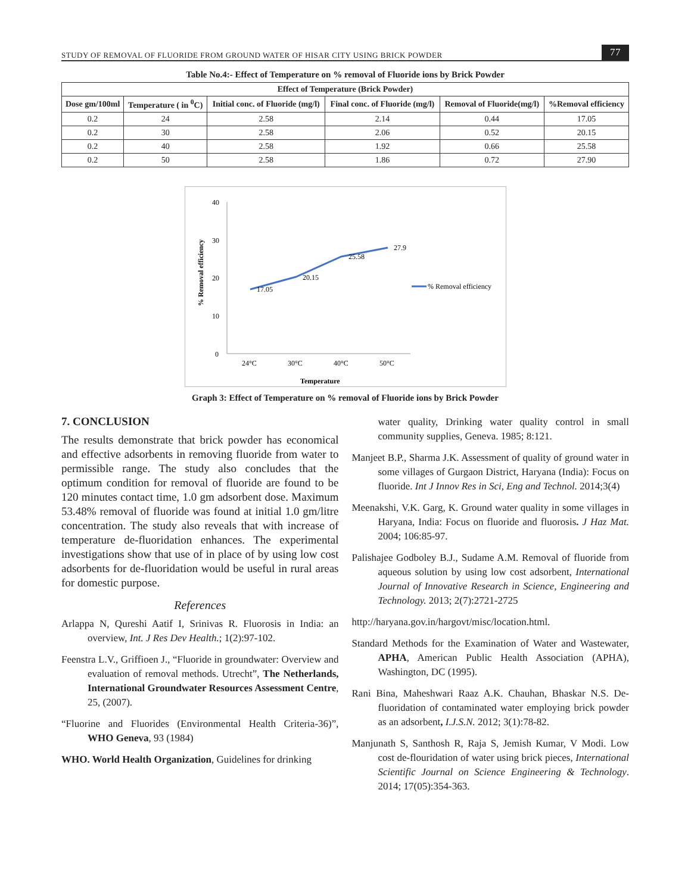STUDY OF REMOVAL OF FLUORIDE FROM GROUND WATER OF HISAR CITY USING BRICK POWDER 77
Table No.4:- Effect of Temperature on % removal of Fluoride ions by Brick Powder
| Effect of Temperature (Brick Powder) | | | | | |
| --- | --- | --- | --- | --- | --- |
| Dose gm/100ml | Temperature ( in <sup>0</sup>C) | Initial conc. of Fluoride (mg/l) | Final conc. of Fluoride (mg/l) | Removal of Fluoride(mg/l) | %Removal efficiency |
| 0.2 | 24 | 2.58 | 2.14 | 0.44 | 17.05 |
| 0.2 | 30 | 2.58 | 2.06 | 0.52 | 20.15 |
| 0.2 | 40 | 2.58 | 1.92 | 0.66 | 25.58 |
| 0.2 | 50 | 2.58 | 1.86 | 0.72 | 27.90 |
% Removal efficiency
40
30
20
10
0
17.05
20.15
25.58
27.9
24°C
30°C
40°C
50°C
Temperature
% Removal efficiency
Graph 3: Effect of Temperature on % removal of Fluoride ions by Brick Powder
7. CONCLUSION
The results demonstrate that brick powder has economical and effective adsorbents in removing fluoride from water to permissible range. The study also concludes that the optimum condition for removal of fluoride are found to be 120 minutes contact time, 1.0 gm adsorbent dose. Maximum 53.48% removal of fluoride was found at initial 1.0 gm/litre concentration. The study also reveals that with increase of temperature de-fluoridation enhances. The experimental investigations show that use of in place of by using low cost adsorbents for de-fluoridation would be useful in rural areas for domestic purpose.
References
Arlappa N, Qureshi Aatif I, Srinivas R. Fluorosis in India: an overview, Int. J Res Dev Health.; 1(2):97-102.
Feenstra L.V., Griffioen J., “Fluoride in groundwater: Overview and evaluation of removal methods. Utrecht”, The Netherlands, International Groundwater Resources Assessment Centre, 25, (2007).
“Fluorine and Fluorides (Environmental Health Criteria-36)”, WHO Geneva, 93 (1984)
WHO. World Health Organization, Guidelines for drinking
water quality, Drinking water quality control in small community supplies, Geneva. 1985; 8:121.
Manjeet B.P., Sharma J.K. Assessment of quality of ground water in some villages of Gurgaon District, Haryana (India): Focus on fluoride. Int J Innov Res in Sci, Eng and Technol. 2014;3(4)
Meenakshi, V.K. Garg, K. Ground water quality in some villages in Haryana, India: Focus on fluoride and fluorosis. J Haz Mat. 2004; 106:85-97.
Palishajee Godboley B.J., Sudame A.M. Removal of fluoride from aqueous solution by using low cost adsorbent, International Journal of Innovative Research in Science, Engineering and Technology. 2013; 2(7):2721-2725
http://haryana.gov.in/hargovt/misc/location.html.
Standard Methods for the Examination of Water and Wastewater, APHA, American Public Health Association (APHA), Washington, DC (1995).
Rani Bina, Maheshwari Raaz A.K. Chauhan, Bhaskar N.S. De-fluoridation of contaminated water employing brick powder as an adsorbent, I.J.S.N. 2012; 3(1):78-82.
Manjunath S, Santhosh R, Raja S, Jemish Kumar, V Modi. Low cost de-flouridation of water using brick pieces, International Scientific Journal on Science Engineering & Technology. 2014; 17(05):354-363.